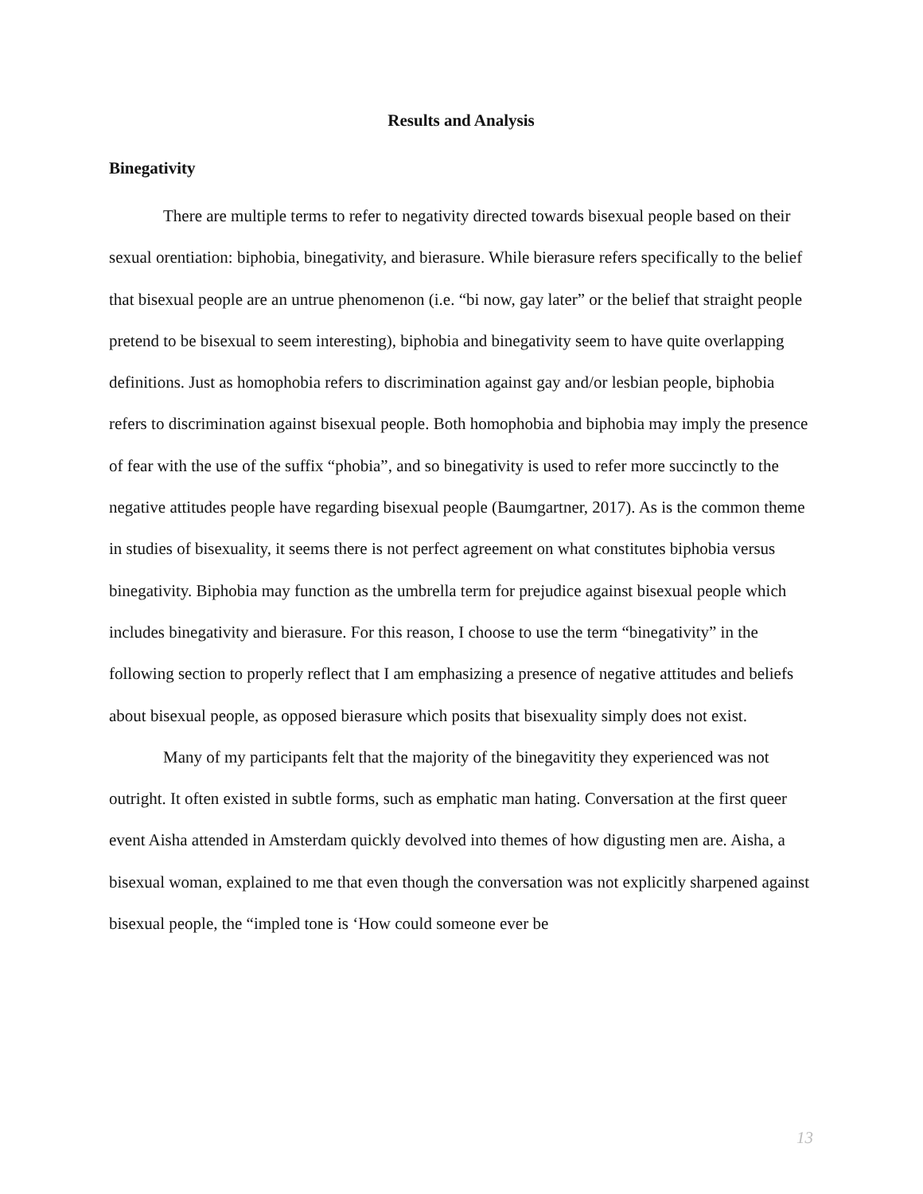Results and Analysis
Binegativity
There are multiple terms to refer to negativity directed towards bisexual people based on their sexual orentiation: biphobia, binegativity, and bierasure. While bierasure refers specifically to the belief that bisexual people are an untrue phenomenon (i.e. “bi now, gay later” or the belief that straight people pretend to be bisexual to seem interesting), biphobia and binegativity seem to have quite overlapping definitions. Just as homophobia refers to discrimination against gay and/or lesbian people, biphobia refers to discrimination against bisexual people. Both homophobia and biphobia may imply the presence of fear with the use of the suffix “phobia”, and so binegativity is used to refer more succinctly to the negative attitudes people have regarding bisexual people (Baumgartner, 2017). As is the common theme in studies of bisexuality, it seems there is not perfect agreement on what constitutes biphobia versus binegativity. Biphobia may function as the umbrella term for prejudice against bisexual people which includes binegativity and bierasure. For this reason, I choose to use the term “binegativity” in the following section to properly reflect that I am emphasizing a presence of negative attitudes and beliefs about bisexual people, as opposed bierasure which posits that bisexuality simply does not exist.
Many of my participants felt that the majority of the binegavitity they experienced was not outright. It often existed in subtle forms, such as emphatic man hating. Conversation at the first queer event Aisha attended in Amsterdam quickly devolved into themes of how digusting men are. Aisha, a bisexual woman, explained to me that even though the conversation was not explicitly sharpened against bisexual people, the “impled tone is ‘How could someone ever be
13